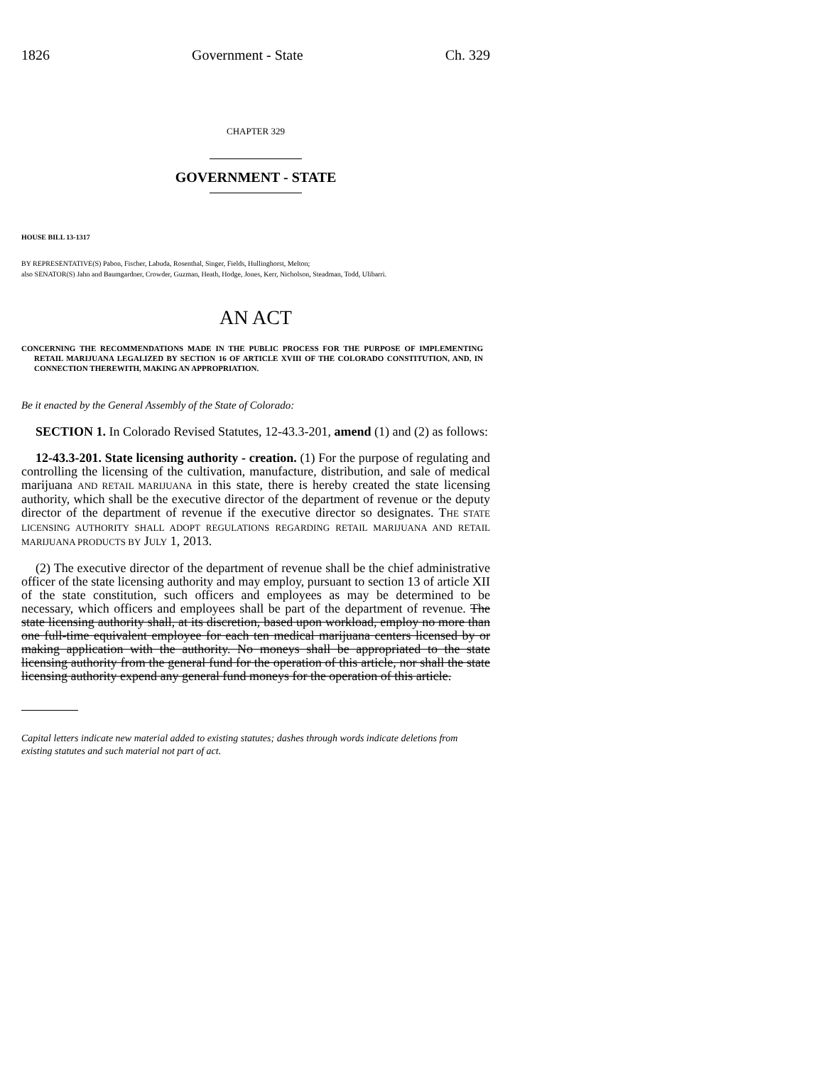1826 Government - State Ch. 329
CHAPTER 329
GOVERNMENT - STATE
HOUSE BILL 13-1317
BY REPRESENTATIVE(S) Pabon, Fischer, Labuda, Rosenthal, Singer, Fields, Hullinghorst, Melton;
also SENATOR(S) Jahn and Baumgardner, Crowder, Guzman, Heath, Hodge, Jones, Kerr, Nicholson, Steadman, Todd, Ulibarri.
AN ACT
CONCERNING THE RECOMMENDATIONS MADE IN THE PUBLIC PROCESS FOR THE PURPOSE OF IMPLEMENTING RETAIL MARIJUANA LEGALIZED BY SECTION 16 OF ARTICLE XVIII OF THE COLORADO CONSTITUTION, AND, IN CONNECTION THEREWITH, MAKING AN APPROPRIATION.
Be it enacted by the General Assembly of the State of Colorado:
SECTION 1. In Colorado Revised Statutes, 12-43.3-201, amend (1) and (2) as follows:
12-43.3-201. State licensing authority - creation. (1) For the purpose of regulating and controlling the licensing of the cultivation, manufacture, distribution, and sale of medical marijuana AND RETAIL MARIJUANA in this state, there is hereby created the state licensing authority, which shall be the executive director of the department of revenue or the deputy director of the department of revenue if the executive director so designates. THE STATE LICENSING AUTHORITY SHALL ADOPT REGULATIONS REGARDING RETAIL MARIJUANA AND RETAIL MARIJUANA PRODUCTS BY JULY 1, 2013.
(2) The executive director of the department of revenue shall be the chief administrative officer of the state licensing authority and may employ, pursuant to section 13 of article XII of the state constitution, such officers and employees as may be determined to be necessary, which officers and employees shall be part of the department of revenue. The state licensing authority shall, at its discretion, based upon workload, employ no more than one full-time equivalent employee for each ten medical marijuana centers licensed by or making application with the authority. No moneys shall be appropriated to the state licensing authority from the general fund for the operation of this article, nor shall the state licensing authority expend any general fund moneys for the operation of this article.
Capital letters indicate new material added to existing statutes; dashes through words indicate deletions from existing statutes and such material not part of act.